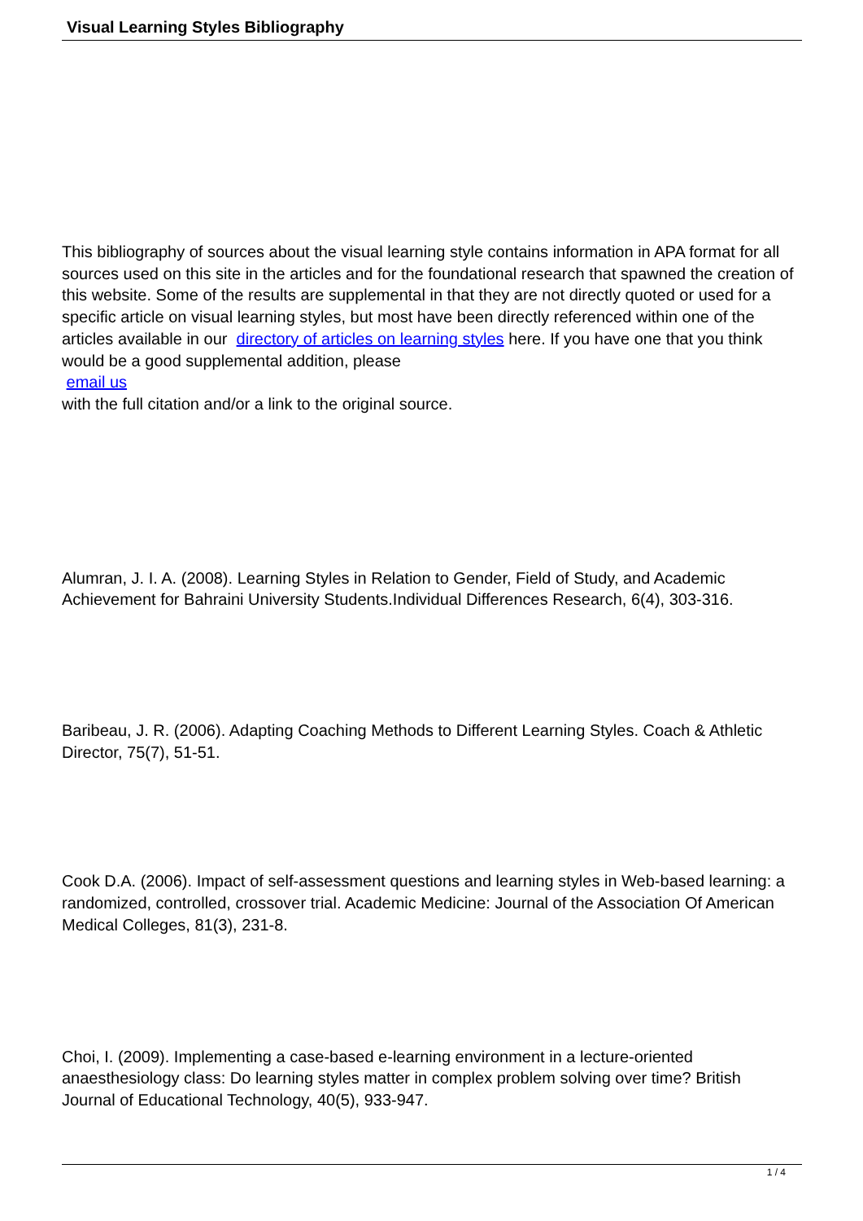Visual Learning Styles Bibliography
This bibliography of sources about the visual learning style contains information in APA format for all sources used on this site in the articles and for the foundational research that spawned the creation of this website. Some of the results are supplemental in that they are not directly quoted or used for a specific article on visual learning styles, but most have been directly referenced within one of the articles available in our directory of articles on learning styles here. If you have one that you think would be a good supplemental addition, please
email us
with the full citation and/or a link to the original source.
Alumran, J. I. A. (2008). Learning Styles in Relation to Gender, Field of Study, and Academic Achievement for Bahraini University Students.Individual Differences Research, 6(4), 303-316.
Baribeau, J. R. (2006). Adapting Coaching Methods to Different Learning Styles. Coach & Athletic Director, 75(7), 51-51.
Cook D.A. (2006). Impact of self-assessment questions and learning styles in Web-based learning: a randomized, controlled, crossover trial. Academic Medicine: Journal of the Association Of American Medical Colleges, 81(3), 231-8.
Choi, I. (2009). Implementing a case-based e-learning environment in a lecture-oriented anaesthesiology class: Do learning styles matter in complex problem solving over time? British Journal of Educational Technology, 40(5), 933-947.
1 / 4